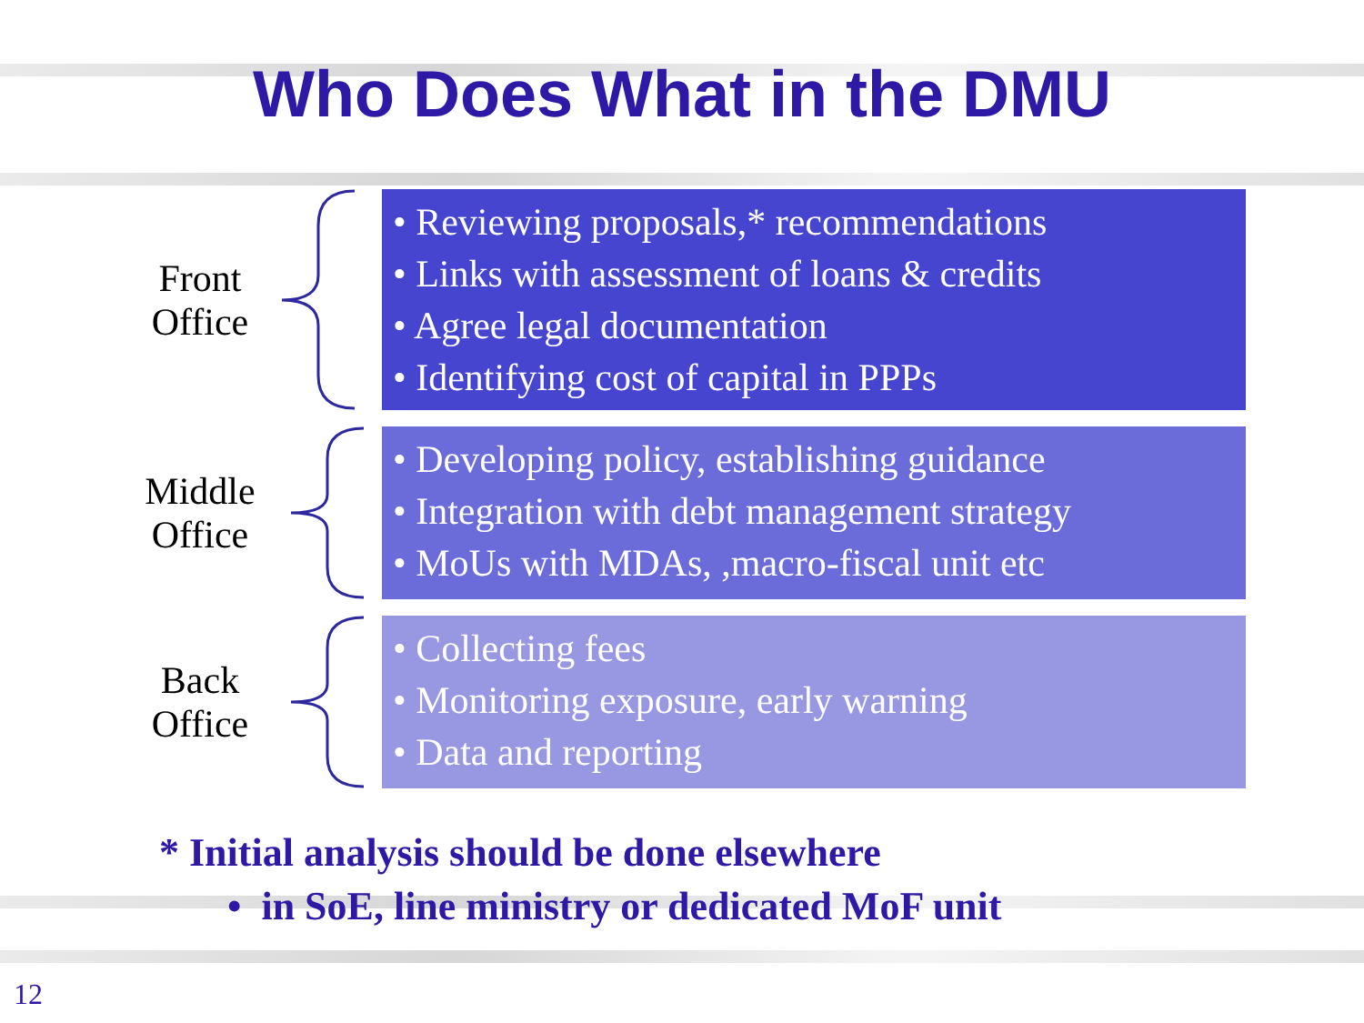Who Does What in the DMU
Front
Office
• Reviewing proposals,* recommendations
• Links with assessment of loans & credits
• Agree legal documentation
• Identifying cost of capital in PPPs
Middle
Office
• Developing policy, establishing guidance
• Integration with debt management strategy
• MoUs with MDAs, ,macro-fiscal unit etc
Back
Office
• Collecting fees
• Monitoring exposure, early warning
• Data and reporting
* Initial analysis should be done elsewhere
• in SoE, line ministry or dedicated MoF unit
12